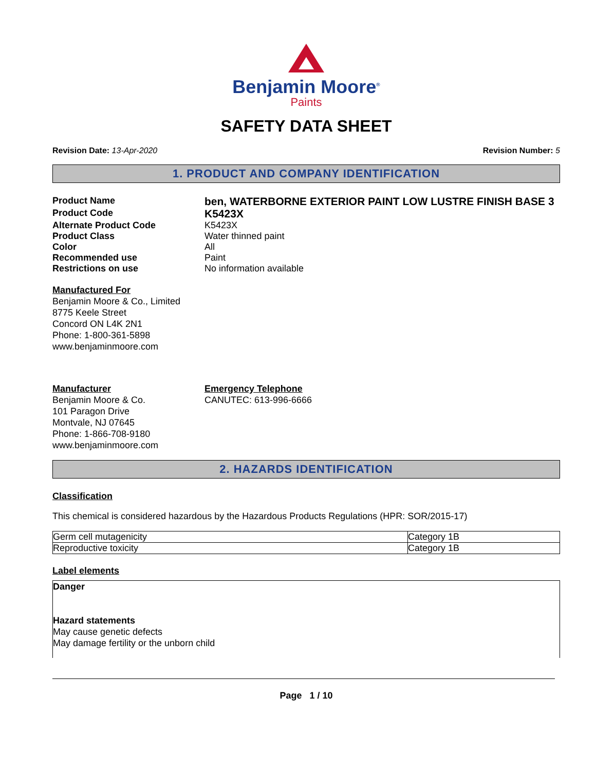Benjamin Moore<sup>®</sup>
Paints
SAFETY DATA SHEET
Revision Date: 13-Apr-2020 Revision Number: 5
1. PRODUCT AND COMPANY IDENTIFICATION
Product Name
ben, WATERBORNE EXTERIOR PAINT LOW LUSTRE FINISH BASE 3
Product Code
K5423X
Alternate Product Code K5423X
Product Class Water thinned paint
Color All
Recommended use Paint
Restrictions on use No information available
Manufactured For
Benjamin Moore & Co., Limited
8775 Keele Street
Concord ON L4K 2N1
Phone: 1-800-361-5898
www.benjaminmoore.com
Manufacturer
Benjamin Moore & Co.
101 Paragon Drive
Montvale, NJ 07645
Phone: 1-866-708-9180
www.benjaminmoore.com
Emergency Telephone
CANUTEC: 613-996-6666
2. HAZARDS IDENTIFICATION
Classification
This chemical is considered hazardous by the Hazardous Products Regulations (HPR: SOR/2015-17)
| Germ cell mutagenicity | Category 1B |
| Reproductive toxicity | Category 1B |
Label elements
Danger
Hazard statements
May cause genetic defects
May damage fertility or the unborn child
Page 1 / 10